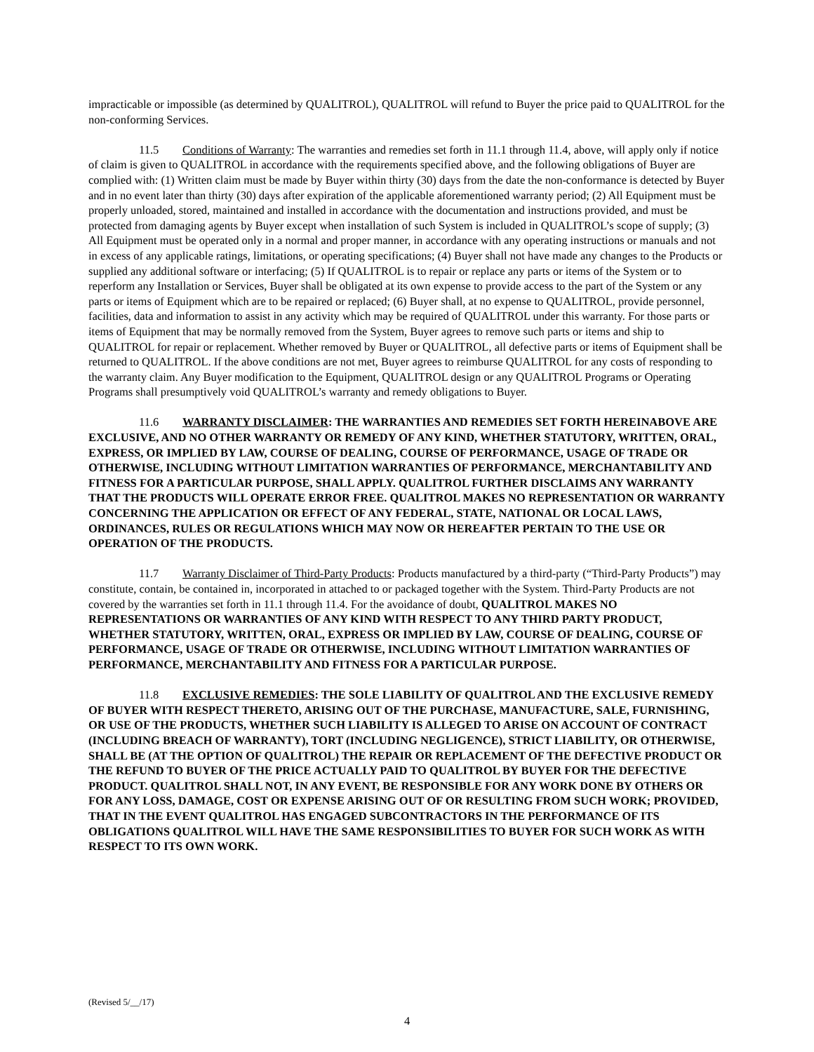impracticable or impossible (as determined by QUALITROL), QUALITROL will refund to Buyer the price paid to QUALITROL for the non-conforming Services.
11.5 Conditions of Warranty: The warranties and remedies set forth in 11.1 through 11.4, above, will apply only if notice of claim is given to QUALITROL in accordance with the requirements specified above, and the following obligations of Buyer are complied with: (1) Written claim must be made by Buyer within thirty (30) days from the date the non-conformance is detected by Buyer and in no event later than thirty (30) days after expiration of the applicable aforementioned warranty period; (2) All Equipment must be properly unloaded, stored, maintained and installed in accordance with the documentation and instructions provided, and must be protected from damaging agents by Buyer except when installation of such System is included in QUALITROL’s scope of supply; (3) All Equipment must be operated only in a normal and proper manner, in accordance with any operating instructions or manuals and not in excess of any applicable ratings, limitations, or operating specifications; (4) Buyer shall not have made any changes to the Products or supplied any additional software or interfacing; (5) If QUALITROL is to repair or replace any parts or items of the System or to reperform any Installation or Services, Buyer shall be obligated at its own expense to provide access to the part of the System or any parts or items of Equipment which are to be repaired or replaced; (6) Buyer shall, at no expense to QUALITROL, provide personnel, facilities, data and information to assist in any activity which may be required of QUALITROL under this warranty. For those parts or items of Equipment that may be normally removed from the System, Buyer agrees to remove such parts or items and ship to QUALITROL for repair or replacement. Whether removed by Buyer or QUALITROL, all defective parts or items of Equipment shall be returned to QUALITROL. If the above conditions are not met, Buyer agrees to reimburse QUALITROL for any costs of responding to the warranty claim. Any Buyer modification to the Equipment, QUALITROL design or any QUALITROL Programs or Operating Programs shall presumptively void QUALITROL’s warranty and remedy obligations to Buyer.
11.6 WARRANTY DISCLAIMER: THE WARRANTIES AND REMEDIES SET FORTH HEREINABOVE ARE EXCLUSIVE, AND NO OTHER WARRANTY OR REMEDY OF ANY KIND, WHETHER STATUTORY, WRITTEN, ORAL, EXPRESS, OR IMPLIED BY LAW, COURSE OF DEALING, COURSE OF PERFORMANCE, USAGE OF TRADE OR OTHERWISE, INCLUDING WITHOUT LIMITATION WARRANTIES OF PERFORMANCE, MERCHANTABILITY AND FITNESS FOR A PARTICULAR PURPOSE, SHALL APPLY. QUALITROL FURTHER DISCLAIMS ANY WARRANTY THAT THE PRODUCTS WILL OPERATE ERROR FREE. QUALITROL MAKES NO REPRESENTATION OR WARRANTY CONCERNING THE APPLICATION OR EFFECT OF ANY FEDERAL, STATE, NATIONAL OR LOCAL LAWS, ORDINANCES, RULES OR REGULATIONS WHICH MAY NOW OR HEREAFTER PERTAIN TO THE USE OR OPERATION OF THE PRODUCTS.
11.7 Warranty Disclaimer of Third-Party Products: Products manufactured by a third-party (“Third-Party Products”) may constitute, contain, be contained in, incorporated in attached to or packaged together with the System. Third-Party Products are not covered by the warranties set forth in 11.1 through 11.4. For the avoidance of doubt, QUALITROL MAKES NO REPRESENTATIONS OR WARRANTIES OF ANY KIND WITH RESPECT TO ANY THIRD PARTY PRODUCT, WHETHER STATUTORY, WRITTEN, ORAL, EXPRESS OR IMPLIED BY LAW, COURSE OF DEALING, COURSE OF PERFORMANCE, USAGE OF TRADE OR OTHERWISE, INCLUDING WITHOUT LIMITATION WARRANTIES OF PERFORMANCE, MERCHANTABILITY AND FITNESS FOR A PARTICULAR PURPOSE.
11.8 EXCLUSIVE REMEDIES: THE SOLE LIABILITY OF QUALITROL AND THE EXCLUSIVE REMEDY OF BUYER WITH RESPECT THERETO, ARISING OUT OF THE PURCHASE, MANUFACTURE, SALE, FURNISHING, OR USE OF THE PRODUCTS, WHETHER SUCH LIABILITY IS ALLEGED TO ARISE ON ACCOUNT OF CONTRACT (INCLUDING BREACH OF WARRANTY), TORT (INCLUDING NEGLIGENCE), STRICT LIABILITY, OR OTHERWISE, SHALL BE (AT THE OPTION OF QUALITROL) THE REPAIR OR REPLACEMENT OF THE DEFECTIVE PRODUCT OR THE REFUND TO BUYER OF THE PRICE ACTUALLY PAID TO QUALITROL BY BUYER FOR THE DEFECTIVE PRODUCT. QUALITROL SHALL NOT, IN ANY EVENT, BE RESPONSIBLE FOR ANY WORK DONE BY OTHERS OR FOR ANY LOSS, DAMAGE, COST OR EXPENSE ARISING OUT OF OR RESULTING FROM SUCH WORK; PROVIDED, THAT IN THE EVENT QUALITROL HAS ENGAGED SUBCONTRACTORS IN THE PERFORMANCE OF ITS OBLIGATIONS QUALITROL WILL HAVE THE SAME RESPONSIBILITIES TO BUYER FOR SUCH WORK AS WITH RESPECT TO ITS OWN WORK.
(Revised 5/__/17)
4